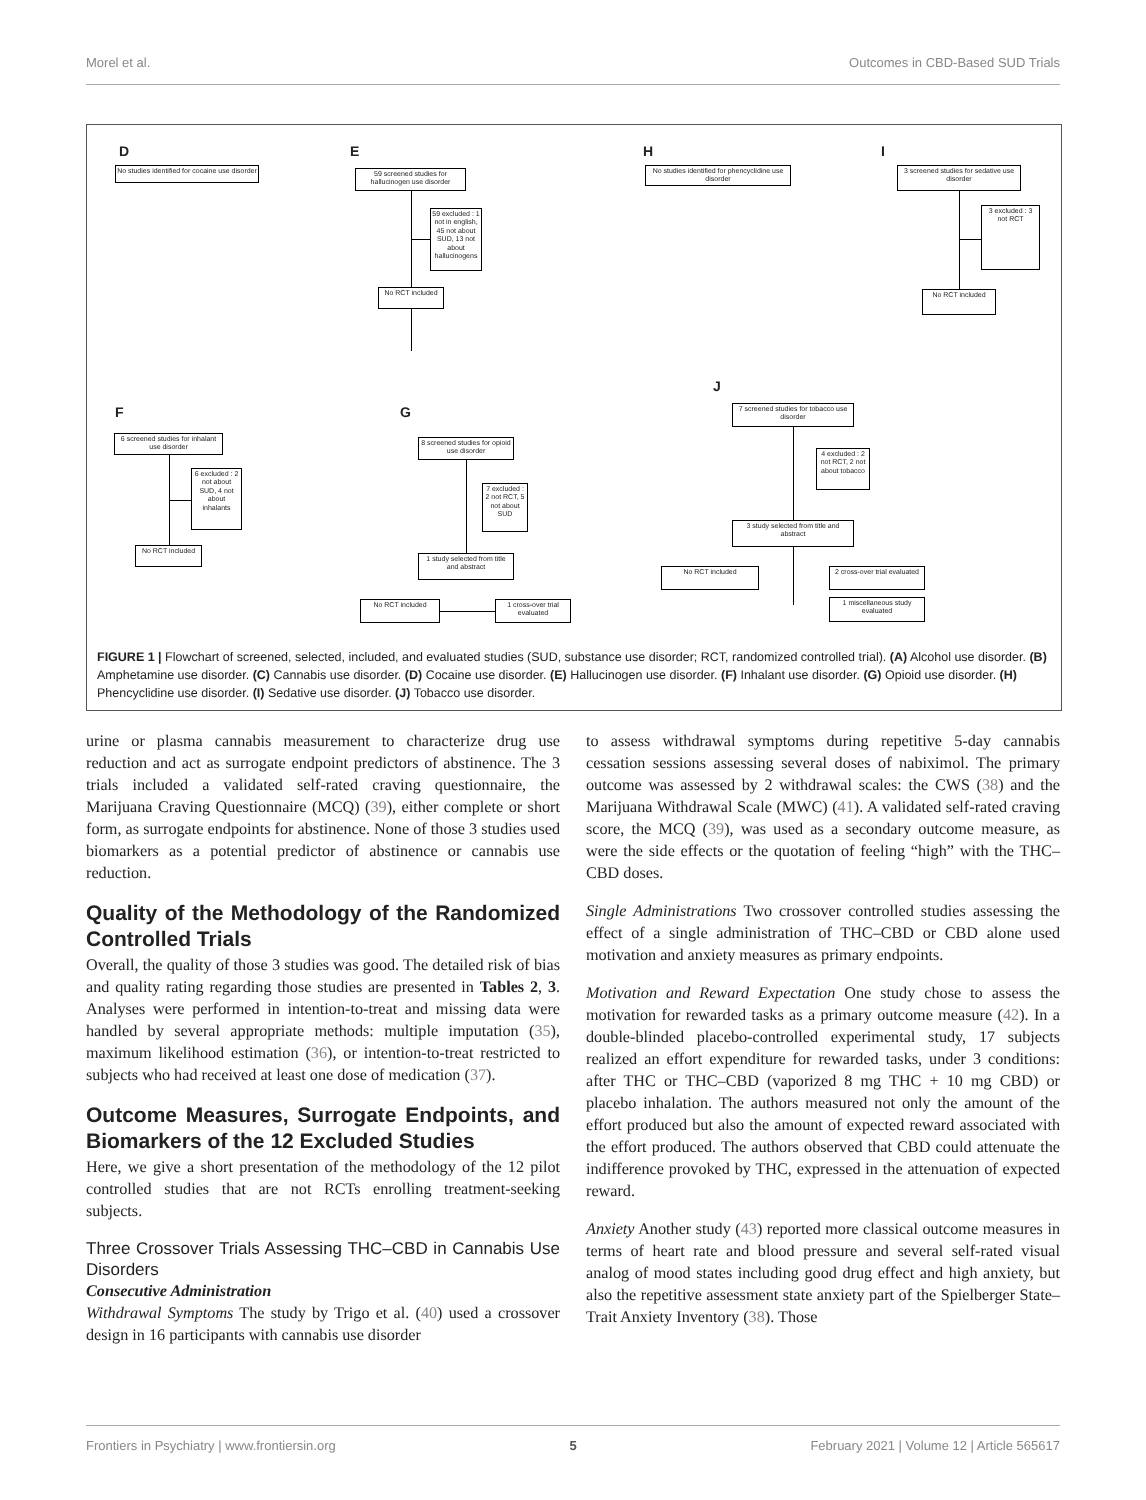Morel et al. Outcomes in CBD-Based SUD Trials
D
No studies identified for cocaine use disorder
E
59 screened studies for hallucinogen use disorder
59 excluded : 1 not in english, 45 not about SUD, 13 not about hallucinogens
No RCT included
H
No studies identified for phencyclidine use disorder
I
3 screened studies for sedative use disorder
3 excluded : 3 not RCT
No RCT included
F
6 screened studies for inhalant use disorder
6 excluded : 2 not about SUD, 4 not about inhalants
No RCT included
G
8 screened studies for opioid use disorder
7 excluded : 2 not RCT, 5 not about SUD
1 study selected from title and abstract
No RCT included
1 cross-over trial evaluated
J
7 screened studies for tobacco use disorder
4 excluded : 2 not RCT, 2 not about tobacco
3 study selected from title and abstract
No RCT included
2 cross-over trial evaluated
1 miscellaneous study evaluated
FIGURE 1 | Flowchart of screened, selected, included, and evaluated studies (SUD, substance use disorder; RCT, randomized controlled trial). (A) Alcohol use disorder. (B) Amphetamine use disorder. (C) Cannabis use disorder. (D) Cocaine use disorder. (E) Hallucinogen use disorder. (F) Inhalant use disorder. (G) Opioid use disorder. (H) Phencyclidine use disorder. (I) Sedative use disorder. (J) Tobacco use disorder.
urine or plasma cannabis measurement to characterize drug use reduction and act as surrogate endpoint predictors of abstinence. The 3 trials included a validated self-rated craving questionnaire, the Marijuana Craving Questionnaire (MCQ) (39), either complete or short form, as surrogate endpoints for abstinence. None of those 3 studies used biomarkers as a potential predictor of abstinence or cannabis use reduction.
Quality of the Methodology of the Randomized Controlled Trials
Overall, the quality of those 3 studies was good. The detailed risk of bias and quality rating regarding those studies are presented in Tables 2, 3. Analyses were performed in intention-to-treat and missing data were handled by several appropriate methods: multiple imputation (35), maximum likelihood estimation (36), or intention-to-treat restricted to subjects who had received at least one dose of medication (37).
Outcome Measures, Surrogate Endpoints, and Biomarkers of the 12 Excluded Studies
Here, we give a short presentation of the methodology of the 12 pilot controlled studies that are not RCTs enrolling treatment-seeking subjects.
Three Crossover Trials Assessing THC–CBD in Cannabis Use Disorders
Consecutive Administration
Withdrawal Symptoms The study by Trigo et al. (40) used a crossover design in 16 participants with cannabis use disorder
to assess withdrawal symptoms during repetitive 5-day cannabis cessation sessions assessing several doses of nabiximol. The primary outcome was assessed by 2 withdrawal scales: the CWS (38) and the Marijuana Withdrawal Scale (MWC) (41). A validated self-rated craving score, the MCQ (39), was used as a secondary outcome measure, as were the side effects or the quotation of feeling “high” with the THC–CBD doses.
Single Administrations Two crossover controlled studies assessing the effect of a single administration of THC–CBD or CBD alone used motivation and anxiety measures as primary endpoints.
Motivation and Reward Expectation One study chose to assess the motivation for rewarded tasks as a primary outcome measure (42). In a double-blinded placebo-controlled experimental study, 17 subjects realized an effort expenditure for rewarded tasks, under 3 conditions: after THC or THC–CBD (vaporized 8 mg THC + 10 mg CBD) or placebo inhalation. The authors measured not only the amount of the effort produced but also the amount of expected reward associated with the effort produced. The authors observed that CBD could attenuate the indifference provoked by THC, expressed in the attenuation of expected reward.
Anxiety Another study (43) reported more classical outcome measures in terms of heart rate and blood pressure and several self-rated visual analog of mood states including good drug effect and high anxiety, but also the repetitive assessment state anxiety part of the Spielberger State–Trait Anxiety Inventory (38). Those
Frontiers in Psychiatry | www.frontiersin.org 5 February 2021 | Volume 12 | Article 565617